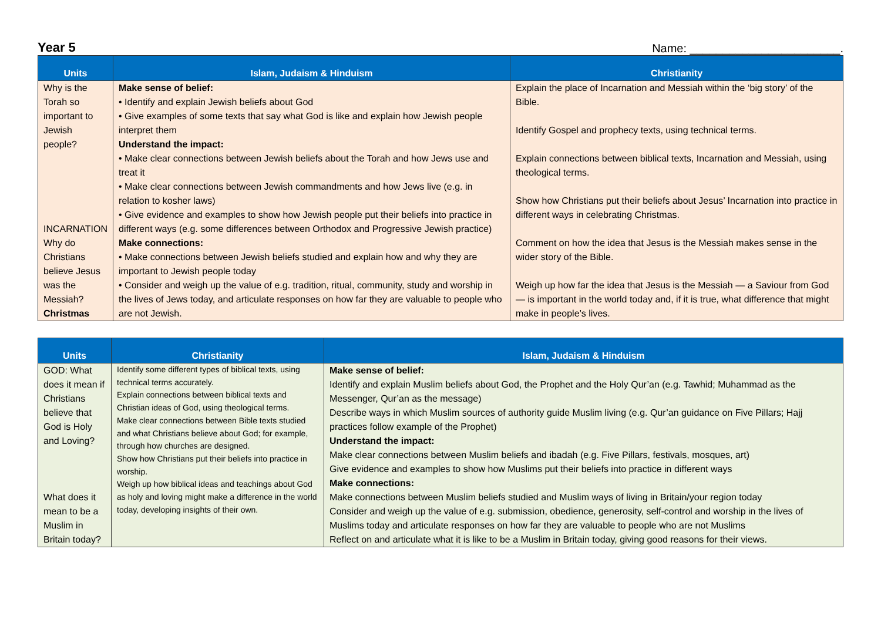Year 5 Name: _______________________.
| Units | Islam, Judaism & Hinduism | Christianity |
| --- | --- | --- |
| Why is the Torah so important to Jewish people? INCARNATION Why do Christians believe Jesus was the Messiah? Christmas | Make sense of belief: • Identify and explain Jewish beliefs about God • Give examples of some texts that say what God is like and explain how Jewish people interpret them Understand the impact: • Make clear connections between Jewish beliefs about the Torah and how Jews use and treat it • Make clear connections between Jewish commandments and how Jews live (e.g. in relation to kosher laws) • Give evidence and examples to show how Jewish people put their beliefs into practice in different ways (e.g. some differences between Orthodox and Progressive Jewish practice) Make connections: • Make connections between Jewish beliefs studied and explain how and why they are important to Jewish people today • Consider and weigh up the value of e.g. tradition, ritual, community, study and worship in the lives of Jews today, and articulate responses on how far they are valuable to people who are not Jewish. | Explain the place of Incarnation and Messiah within the ‘big story’ of the Bible. Identify Gospel and prophecy texts, using technical terms. Explain connections between biblical texts, Incarnation and Messiah, using theological terms. Show how Christians put their beliefs about Jesus’ Incarnation into practice in different ways in celebrating Christmas. Comment on how the idea that Jesus is the Messiah makes sense in the wider story of the Bible. Weigh up how far the idea that Jesus is the Messiah — a Saviour from God — is important in the world today and, if it is true, what difference that might make in people’s lives. |
| Units | Christianity | Islam, Judaism & Hinduism |
| --- | --- | --- |
| GOD: What does it mean if Christians believe that God is Holy and Loving? What does it mean to be a Muslim in Britain today? | Identify some different types of biblical texts, using technical terms accurately. Explain connections between biblical texts and Christian ideas of God, using theological terms. Make clear connections between Bible texts studied and what Christians believe about God; for example, through how churches are designed. Show how Christians put their beliefs into practice in worship. Weigh up how biblical ideas and teachings about God as holy and loving might make a difference in the world today, developing insights of their own. | Make sense of belief: Identify and explain Muslim beliefs about God, the Prophet and the Holy Qur’an (e.g. Tawhid; Muhammad as the Messenger, Qur’an as the message) Describe ways in which Muslim sources of authority guide Muslim living (e.g. Qur’an guidance on Five Pillars; Hajj practices follow example of the Prophet) Understand the impact: Make clear connections between Muslim beliefs and ibadah (e.g. Five Pillars, festivals, mosques, art) Give evidence and examples to show how Muslims put their beliefs into practice in different ways Make connections: Make connections between Muslim beliefs studied and Muslim ways of living in Britain/your region today Consider and weigh up the value of e.g. submission, obedience, generosity, self-control and worship in the lives of Muslims today and articulate responses on how far they are valuable to people who are not Muslims Reflect on and articulate what it is like to be a Muslim in Britain today, giving good reasons for their views. |